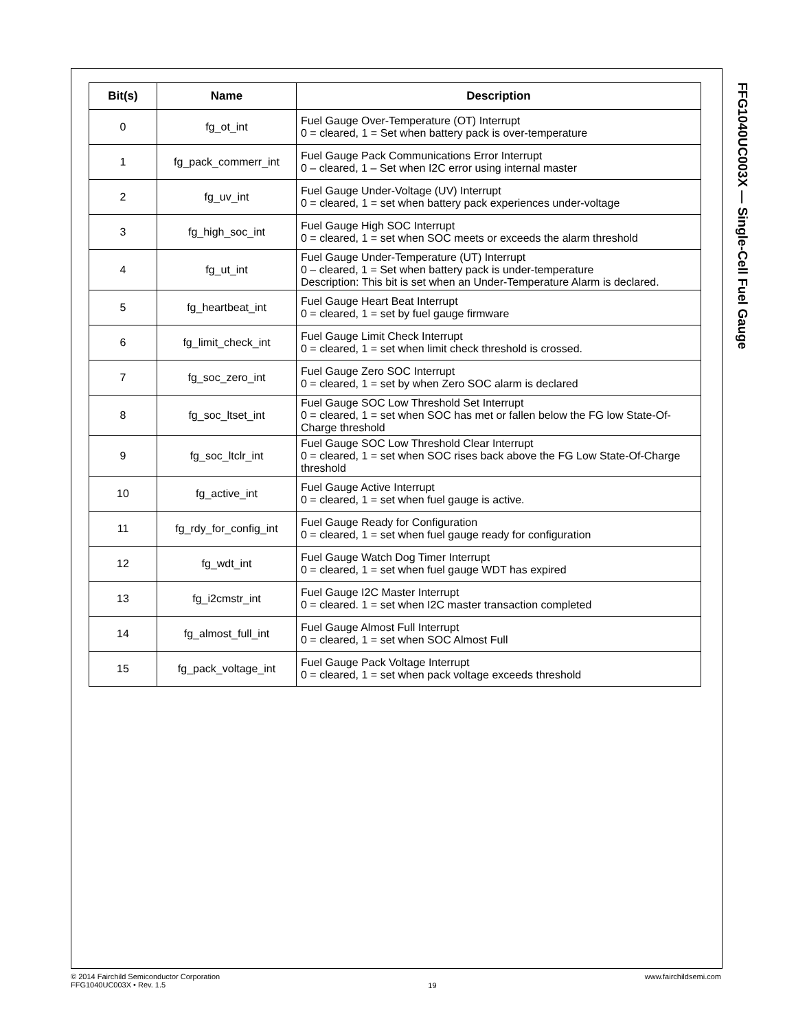| Bit(s) | Name | Description |
| --- | --- | --- |
| 0 | fg_ot_int | Fuel Gauge Over-Temperature (OT) Interrupt 0 = cleared, 1 = Set when battery pack is over-temperature |
| 1 | fg_pack_commerr_int | Fuel Gauge Pack Communications Error Interrupt 0 – cleared, 1 – Set when I2C error using internal master |
| 2 | fg_uv_int | Fuel Gauge Under-Voltage (UV) Interrupt 0 = cleared, 1 = set when battery pack experiences under-voltage |
| 3 | fg_high_soc_int | Fuel Gauge High SOC Interrupt 0 = cleared, 1 = set when SOC meets or exceeds the alarm threshold |
| 4 | fg_ut_int | Fuel Gauge Under-Temperature (UT) Interrupt 0 – cleared, 1 = Set when battery pack is under-temperature Description: This bit is set when an Under-Temperature Alarm is declared. |
| 5 | fg_heartbeat_int | Fuel Gauge Heart Beat Interrupt 0 = cleared, 1 = set by fuel gauge firmware |
| 6 | fg_limit_check_int | Fuel Gauge Limit Check Interrupt 0 = cleared, 1 = set when limit check threshold is crossed. |
| 7 | fg_soc_zero_int | Fuel Gauge Zero SOC Interrupt 0 = cleared, 1 = set by when Zero SOC alarm is declared |
| 8 | fg_soc_ltset_int | Fuel Gauge SOC Low Threshold Set Interrupt 0 = cleared, 1 = set when SOC has met or fallen below the FG low State-Of-Charge threshold |
| 9 | fg_soc_ltclr_int | Fuel Gauge SOC Low Threshold Clear Interrupt 0 = cleared, 1 = set when SOC rises back above the FG Low State-Of-Charge threshold |
| 10 | fg_active_int | Fuel Gauge Active Interrupt 0 = cleared, 1 = set when fuel gauge is active. |
| 11 | fg_rdy_for_config_int | Fuel Gauge Ready for Configuration 0 = cleared, 1 = set when fuel gauge ready for configuration |
| 12 | fg_wdt_int | Fuel Gauge Watch Dog Timer Interrupt 0 = cleared, 1 = set when fuel gauge WDT has expired |
| 13 | fg_i2cmstr_int | Fuel Gauge I2C Master Interrupt 0 = cleared. 1 = set when I2C master transaction completed |
| 14 | fg_almost_full_int | Fuel Gauge Almost Full Interrupt 0 = cleared, 1 = set when SOC Almost Full |
| 15 | fg_pack_voltage_int | Fuel Gauge Pack Voltage Interrupt 0 = cleared, 1 = set when pack voltage exceeds threshold |
FFG1040UC003X — Single-Cell Fuel Gauge
© 2014 Fairchild Semiconductor Corporation
FFG1040UC003X • Rev. 1.5
19
www.fairchildsemi.com